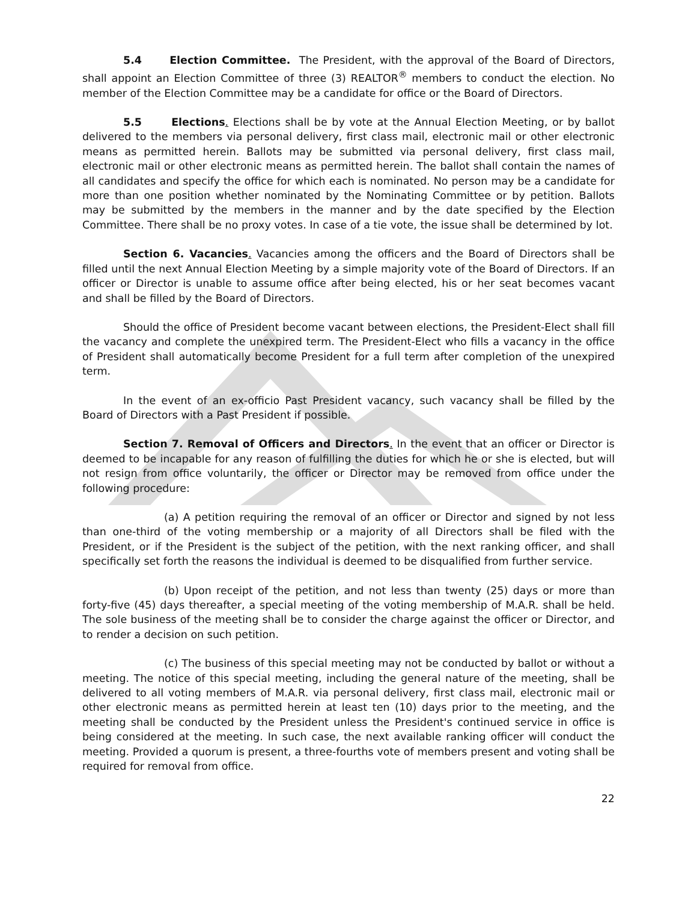5.4 Election Committee. The President, with the approval of the Board of Directors, shall appoint an Election Committee of three (3) REALTOR<sup>®</sup> members to conduct the election. No member of the Election Committee may be a candidate for office or the Board of Directors.
5.5 Elections. Elections shall be by vote at the Annual Election Meeting, or by ballot delivered to the members via personal delivery, first class mail, electronic mail or other electronic means as permitted herein. Ballots may be submitted via personal delivery, first class mail, electronic mail or other electronic means as permitted herein. The ballot shall contain the names of all candidates and specify the office for which each is nominated. No person may be a candidate for more than one position whether nominated by the Nominating Committee or by petition. Ballots may be submitted by the members in the manner and by the date specified by the Election Committee. There shall be no proxy votes. In case of a tie vote, the issue shall be determined by lot.
Section 6. Vacancies. Vacancies among the officers and the Board of Directors shall be filled until the next Annual Election Meeting by a simple majority vote of the Board of Directors. If an officer or Director is unable to assume office after being elected, his or her seat becomes vacant and shall be filled by the Board of Directors.
Should the office of President become vacant between elections, the President-Elect shall fill the vacancy and complete the unexpired term. The President-Elect who fills a vacancy in the office of President shall automatically become President for a full term after completion of the unexpired term.
In the event of an ex-officio Past President vacancy, such vacancy shall be filled by the Board of Directors with a Past President if possible.
Section 7. Removal of Officers and Directors. In the event that an officer or Director is deemed to be incapable for any reason of fulfilling the duties for which he or she is elected, but will not resign from office voluntarily, the officer or Director may be removed from office under the following procedure:
(a) A petition requiring the removal of an officer or Director and signed by not less than one-third of the voting membership or a majority of all Directors shall be filed with the President, or if the President is the subject of the petition, with the next ranking officer, and shall specifically set forth the reasons the individual is deemed to be disqualified from further service.
(b) Upon receipt of the petition, and not less than twenty (25) days or more than forty-five (45) days thereafter, a special meeting of the voting membership of M.A.R. shall be held. The sole business of the meeting shall be to consider the charge against the officer or Director, and to render a decision on such petition.
(c) The business of this special meeting may not be conducted by ballot or without a meeting. The notice of this special meeting, including the general nature of the meeting, shall be delivered to all voting members of M.A.R. via personal delivery, first class mail, electronic mail or other electronic means as permitted herein at least ten (10) days prior to the meeting, and the meeting shall be conducted by the President unless the President's continued service in office is being considered at the meeting. In such case, the next available ranking officer will conduct the meeting. Provided a quorum is present, a three-fourths vote of members present and voting shall be required for removal from office.
22